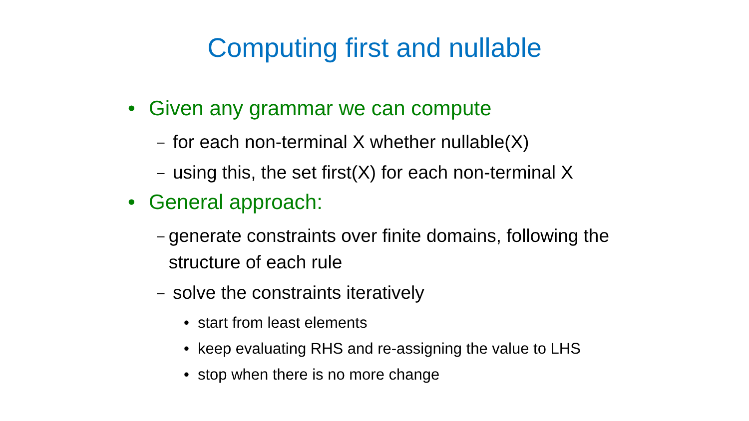Computing first and nullable
• Given any grammar we can compute
– for each non-terminal X whether nullable(X)
– using this, the set first(X) for each non-terminal X
• General approach:
– generate constraints over finite domains, following the structure of each rule
– solve the constraints iteratively
• start from least elements
• keep evaluating RHS and re-assigning the value to LHS
• stop when there is no more change